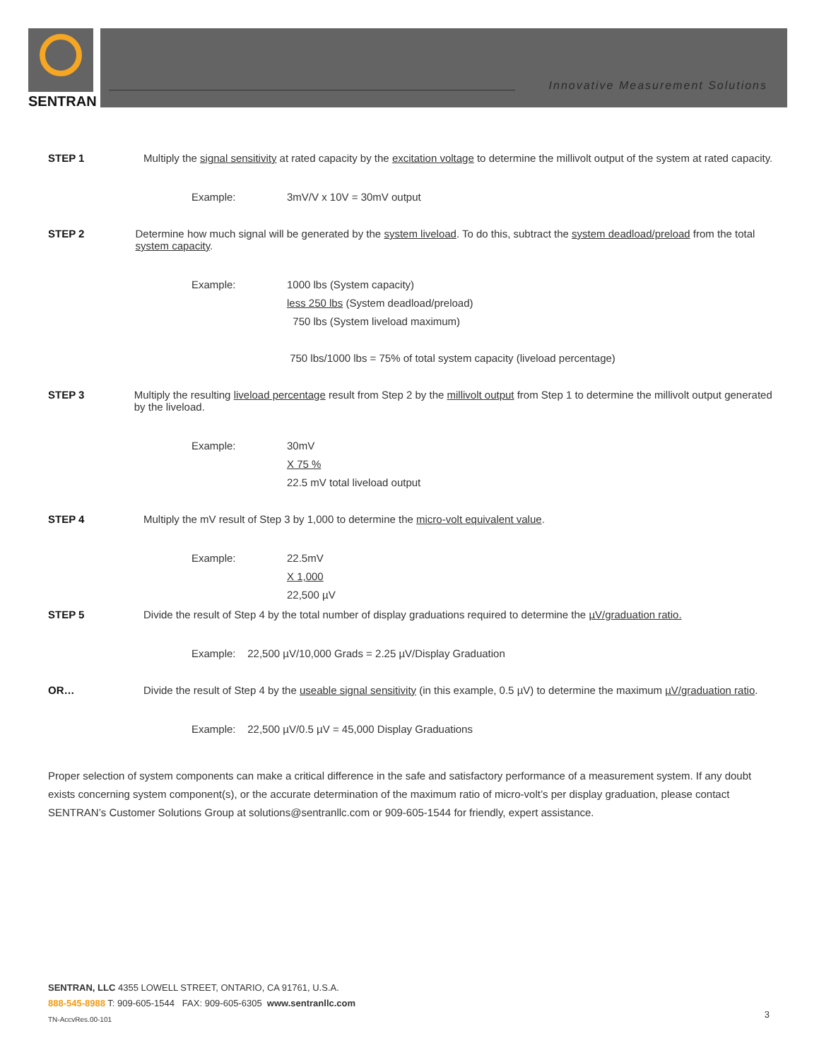SENTRAN
Innovative Measurement Solutions
STEP 1 Multiply the signal sensitivity at rated capacity by the excitation voltage to determine the millivolt output of the system at rated capacity.
Example: 3mV/V x 10V = 30mV output
STEP 2 Determine how much signal will be generated by the system liveload. To do this, subtract the system deadload/preload from the total system capacity.
Example: 1000 lbs (System capacity)
less 250 lbs (System deadload/preload)
750 lbs (System liveload maximum)
750 lbs/1000 lbs = 75% of total system capacity (liveload percentage)
STEP 3 Multiply the resulting liveload percentage result from Step 2 by the millivolt output from Step 1 to determine the millivolt output generated by the liveload.
Example: 30mV
X 75 %
22.5 mV total liveload output
STEP 4 Multiply the mV result of Step 3 by 1,000 to determine the micro-volt equivalent value.
Example: 22.5mV
X 1,000
22,500 µV
STEP 5 Divide the result of Step 4 by the total number of display graduations required to determine the µV/graduation ratio.
Example: 22,500 µV/10,000 Grads = 2.25 µV/Display Graduation
OR… Divide the result of Step 4 by the useable signal sensitivity (in this example, 0.5 µV) to determine the maximum µV/graduation ratio.
Example: 22,500 µV/0.5 µV = 45,000 Display Graduations
Proper selection of system components can make a critical difference in the safe and satisfactory performance of a measurement system. If any doubt exists concerning system component(s), or the accurate determination of the maximum ratio of micro-volt’s per display graduation, please contact SENTRAN’s Customer Solutions Group at solutions@sentranllc.com or 909-605-1544 for friendly, expert assistance.
SENTRAN, LLC 4355 LOWELL STREET, ONTARIO, CA 91761, U.S.A.
888-545-8988 T: 909-605-1544 FAX: 909-605-6305 www.sentranllc.com
TN-AccvRes.00-101
3